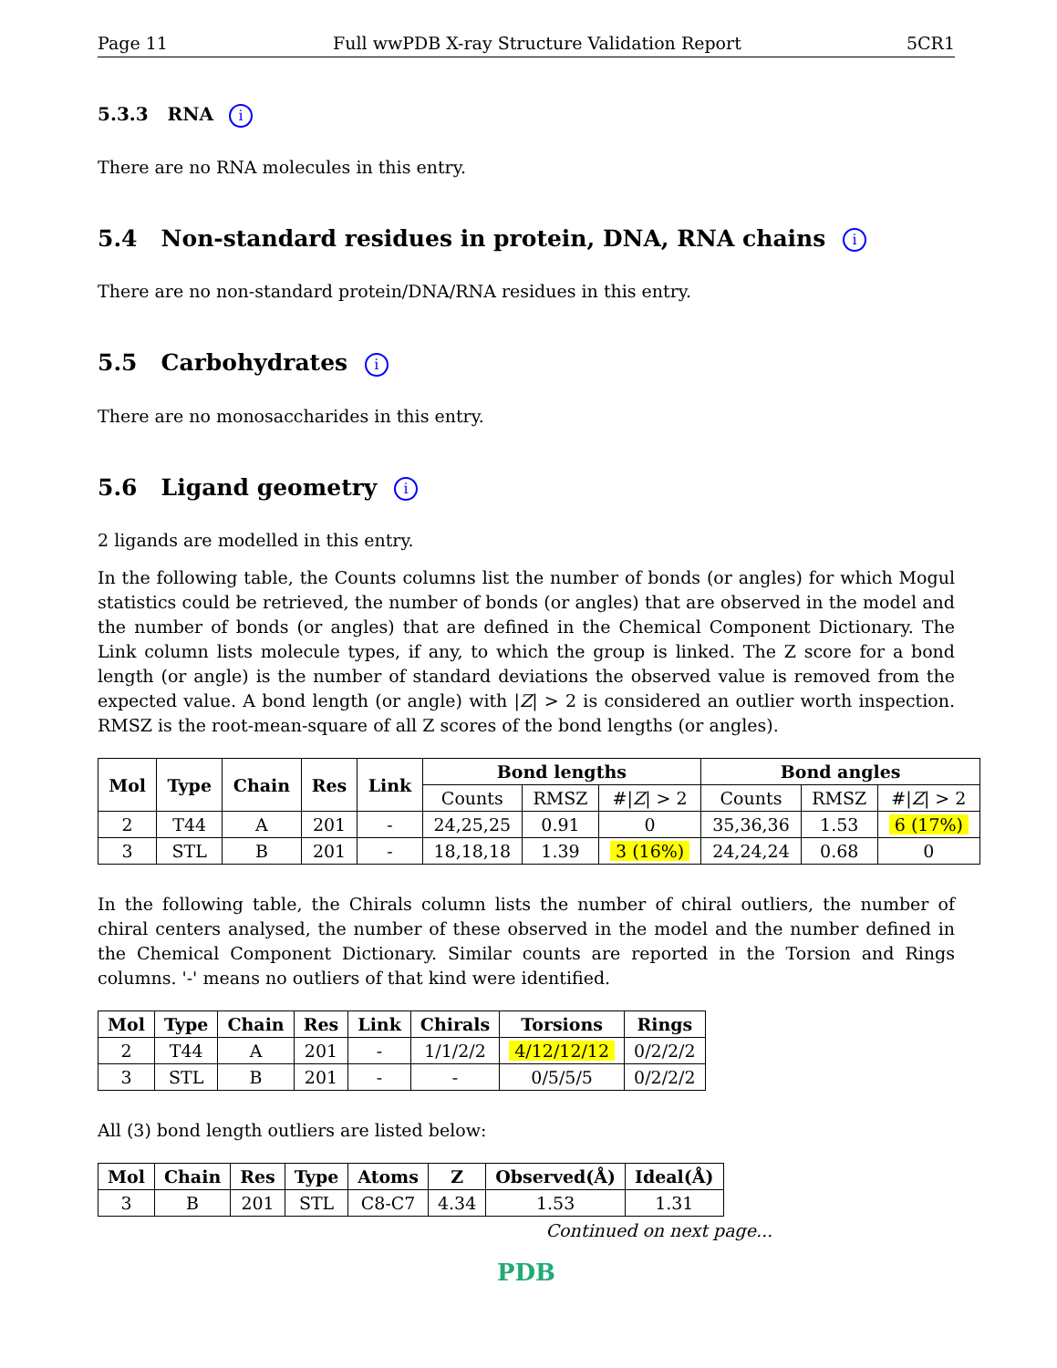Page 11 Full wwPDB X-ray Structure Validation Report 5CR1
5.3.3 RNA i
There are no RNA molecules in this entry.
5.4 Non-standard residues in protein, DNA, RNA chains i
There are no non-standard protein/DNA/RNA residues in this entry.
5.5 Carbohydrates i
There are no monosaccharides in this entry.
5.6 Ligand geometry i
2 ligands are modelled in this entry.
In the following table, the Counts columns list the number of bonds (or angles) for which Mogul statistics could be retrieved, the number of bonds (or angles) that are observed in the model and the number of bonds (or angles) that are defined in the Chemical Component Dictionary. The Link column lists molecule types, if any, to which the group is linked. The Z score for a bond length (or angle) is the number of standard deviations the observed value is removed from the expected value. A bond length (or angle) with |Z| > 2 is considered an outlier worth inspection. RMSZ is the root-mean-square of all Z scores of the bond lengths (or angles).
| Mol | Type | Chain | Res | Link | Bond lengths | | | Bond angles | | |
| --- | --- | --- | --- | --- | --- | --- | --- | --- | --- | --- |
| | | | | | Counts | RMSZ | #/ Z / > 2 | Counts | RMSZ | #/ Z / > 2 |
| 2 | T44 | A | 201 | - | 24,25,25 | 0.91 | 0 | 35,36,36 | 1.53 | 6 (17%) |
| 3 | STL | B | 201 | - | 18,18,18 | 1.39 | 3 (16%) | 24,24,24 | 0.68 | 0 |
In the following table, the Chirals column lists the number of chiral outliers, the number of chiral centers analysed, the number of these observed in the model and the number defined in the Chemical Component Dictionary. Similar counts are reported in the Torsion and Rings columns. '-' means no outliers of that kind were identified.
| Mol | Type | Chain | Res | Link | Chirals | Torsions | Rings |
| --- | --- | --- | --- | --- | --- | --- | --- |
| 2 | T44 | A | 201 | - | 1/1/2/2 | 4/12/12/12 | 0/2/2/2 |
| 3 | STL | B | 201 | - | - | 0/5/5/5 | 0/2/2/2 |
All (3) bond length outliers are listed below:
| Mol | Chain | Res | Type | Atoms | Z | Observed(Å) | Ideal(Å) |
| --- | --- | --- | --- | --- | --- | --- | --- |
| 3 | B | 201 | STL | C8-C7 | 4.34 | 1.53 | 1.31 |
Continued on next page...
PDB